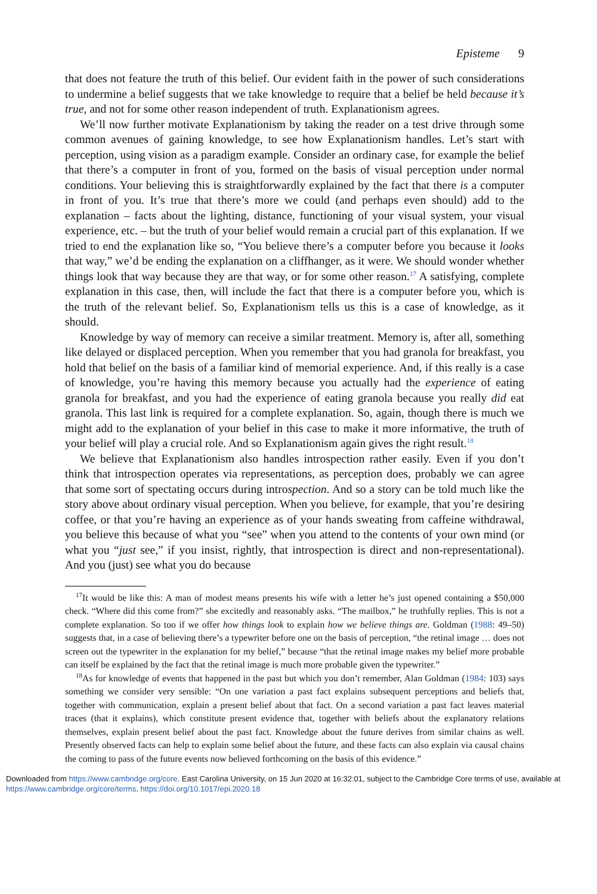Episteme 9
that does not feature the truth of this belief. Our evident faith in the power of such considerations to undermine a belief suggests that we take knowledge to require that a belief be held because it’s true, and not for some other reason independent of truth. Explanationism agrees.
We’ll now further motivate Explanationism by taking the reader on a test drive through some common avenues of gaining knowledge, to see how Explanationism handles. Let’s start with perception, using vision as a paradigm example. Consider an ordinary case, for example the belief that there’s a computer in front of you, formed on the basis of visual perception under normal conditions. Your believing this is straightforwardly explained by the fact that there is a computer in front of you. It’s true that there’s more we could (and perhaps even should) add to the explanation – facts about the lighting, distance, functioning of your visual system, your visual experience, etc. – but the truth of your belief would remain a crucial part of this explanation. If we tried to end the explanation like so, “You believe there’s a computer before you because it looks that way,” we’d be ending the explanation on a cliffhanger, as it were. We should wonder whether things look that way because they are that way, or for some other reason.<sup>17</sup> A satisfying, complete explanation in this case, then, will include the fact that there is a computer before you, which is the truth of the relevant belief. So, Explanationism tells us this is a case of knowledge, as it should.
Knowledge by way of memory can receive a similar treatment. Memory is, after all, something like delayed or displaced perception. When you remember that you had granola for breakfast, you hold that belief on the basis of a familiar kind of memorial experience. And, if this really is a case of knowledge, you’re having this memory because you actually had the experience of eating granola for breakfast, and you had the experience of eating granola because you really did eat granola. This last link is required for a complete explanation. So, again, though there is much we might add to the explanation of your belief in this case to make it more informative, the truth of your belief will play a crucial role. And so Explanationism again gives the right result.<sup>18</sup>
We believe that Explanationism also handles introspection rather easily. Even if you don’t think that introspection operates via representations, as perception does, probably we can agree that some sort of spectating occurs during introspection. And so a story can be told much like the story above about ordinary visual perception. When you believe, for example, that you’re desiring coffee, or that you’re having an experience as of your hands sweating from caffeine withdrawal, you believe this because of what you “see” when you attend to the contents of your own mind (or what you “just see,” if you insist, rightly, that introspection is direct and non-representational). And you (just) see what you do because
<sup>17</sup> It would be like this: A man of modest means presents his wife with a letter he’s just opened containing a $50,000 check. “Where did this come from?” she excitedly and reasonably asks. “The mailbox,” he truthfully replies. This is not a complete explanation. So too if we offer how things look to explain how we believe things are. Goldman (1988: 49–50) suggests that, in a case of believing there’s a typewriter before one on the basis of perception, “the retinal image … does not screen out the typewriter in the explanation for my belief,” because “that the retinal image makes my belief more probable can itself be explained by the fact that the retinal image is much more probable given the typewriter.”
<sup>18</sup> As for knowledge of events that happened in the past but which you don’t remember, Alan Goldman (1984: 103) says something we consider very sensible: “On one variation a past fact explains subsequent perceptions and beliefs that, together with communication, explain a present belief about that fact. On a second variation a past fact leaves material traces (that it explains), which constitute present evidence that, together with beliefs about the explanatory relations themselves, explain present belief about the past fact. Knowledge about the future derives from similar chains as well. Presently observed facts can help to explain some belief about the future, and these facts can also explain via causal chains the coming to pass of the future events now believed forthcoming on the basis of this evidence.”
Downloaded from https://www.cambridge.org/core. East Carolina University, on 15 Jun 2020 at 16:32:01, subject to the Cambridge Core terms of use, available at https://www.cambridge.org/core/terms. https://doi.org/10.1017/epi.2020.18